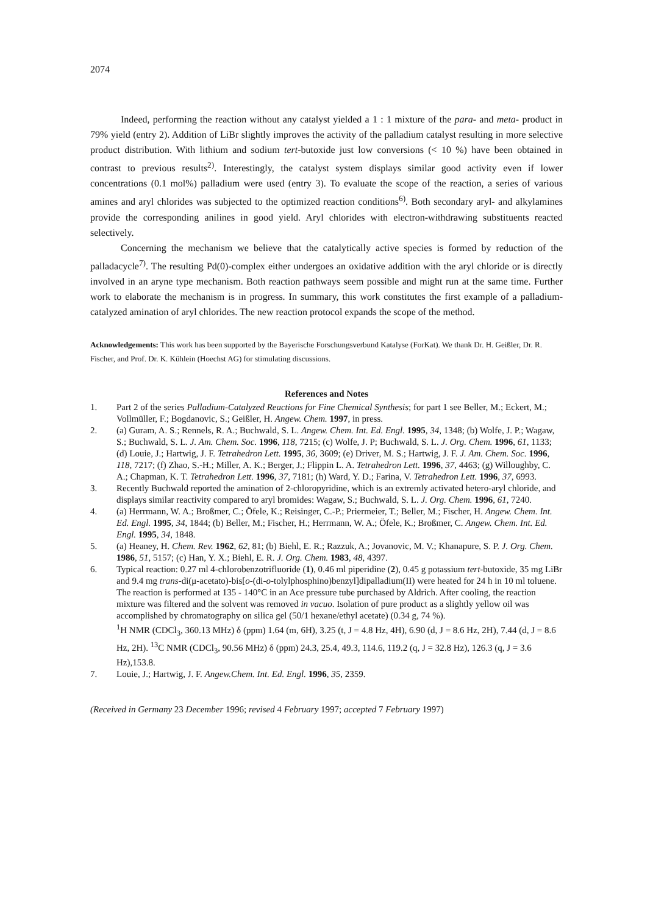2074
Indeed, performing the reaction without any catalyst yielded a 1 : 1 mixture of the para- and meta- product in 79% yield (entry 2). Addition of LiBr slightly improves the activity of the palladium catalyst resulting in more selective product distribution. With lithium and sodium tert-butoxide just low conversions (< 10 %) have been obtained in contrast to previous results<sup>2)</sup>. Interestingly, the catalyst system displays similar good activity even if lower concentrations (0.1 mol%) palladium were used (entry 3). To evaluate the scope of the reaction, a series of various amines and aryl chlorides was subjected to the optimized reaction conditions<sup>6)</sup>. Both secondary aryl- and alkylamines provide the corresponding anilines in good yield. Aryl chlorides with electron-withdrawing substituents reacted selectively.
Concerning the mechanism we believe that the catalytically active species is formed by reduction of the palladacycle<sup>7)</sup>. The resulting Pd(0)-complex either undergoes an oxidative addition with the aryl chloride or is directly involved in an aryne type mechanism. Both reaction pathways seem possible and might run at the same time. Further work to elaborate the mechanism is in progress. In summary, this work constitutes the first example of a palladium-catalyzed amination of aryl chlorides. The new reaction protocol expands the scope of the method.
Acknowledgements: This work has been supported by the Bayerische Forschungsverbund Katalyse (ForKat). We thank Dr. H. Geißler, Dr. R. Fischer, and Prof. Dr. K. Kühlein (Hoechst AG) for stimulating discussions.
References and Notes
1. Part 2 of the series Palladium-Catalyzed Reactions for Fine Chemical Synthesis; for part 1 see Beller, M.; Eckert, M.; Vollmüller, F.; Bogdanovic, S.; Geißler, H. Angew. Chem. 1997, in press.
2. (a) Guram, A. S.; Rennels, R. A.; Buchwald, S. L. Angew. Chem. Int. Ed. Engl. 1995, 34, 1348; (b) Wolfe, J. P.; Wagaw, S.; Buchwald, S. L. J. Am. Chem. Soc. 1996, 118, 7215; (c) Wolfe, J. P; Buchwald, S. L. J. Org. Chem. 1996, 61, 1133; (d) Louie, J.; Hartwig, J. F. Tetrahedron Lett. 1995, 36, 3609; (e) Driver, M. S.; Hartwig, J. F. J. Am. Chem. Soc. 1996, 118, 7217; (f) Zhao, S.-H.; Miller, A. K.; Berger, J.; Flippin L. A. Tetrahedron Lett. 1996, 37, 4463; (g) Willoughby, C. A.; Chapman, K. T. Tetrahedron Lett. 1996, 37, 7181; (h) Ward, Y. D.; Farina, V. Tetrahedron Lett. 1996, 37, 6993.
3. Recently Buchwald reported the amination of 2-chloropyridine, which is an extremly activated hetero-aryl chloride, and displays similar reactivity compared to aryl bromides: Wagaw, S.; Buchwald, S. L. J. Org. Chem. 1996, 61, 7240.
4. (a) Herrmann, W. A.; Broßmer, C.; Öfele, K.; Reisinger, C.-P.; Priermeier, T.; Beller, M.; Fischer, H. Angew. Chem. Int. Ed. Engl. 1995, 34, 1844; (b) Beller, M.; Fischer, H.; Herrmann, W. A.; Öfele, K.; Broßmer, C. Angew. Chem. Int. Ed. Engl. 1995, 34, 1848.
5. (a) Heaney, H. Chem. Rev. 1962, 62, 81; (b) Biehl, E. R.; Razzuk, A.; Jovanovic, M. V.; Khanapure, S. P. J. Org. Chem. 1986, 51, 5157; (c) Han, Y. X.; Biehl, E. R. J. Org. Chem. 1983, 48, 4397.
6. Typical reaction: 0.27 ml 4-chlorobenzotrifluoride (1), 0.46 ml piperidine (2), 0.45 g potassium tert-butoxide, 35 mg LiBr and 9.4 mg trans-di(μ-acetato)-bis[o-(di-o-tolylphosphino)benzyl]dipalladium(II) were heated for 24 h in 10 ml toluene. The reaction is performed at 135 - 140°C in an Ace pressure tube purchased by Aldrich. After cooling, the reaction mixture was filtered and the solvent was removed in vacuo. Isolation of pure product as a slightly yellow oil was accomplished by chromatography on silica gel (50/1 hexane/ethyl acetate) (0.34 g, 74 %).
<sup>1</sup>H NMR (CDCl<sub>3</sub>, 360.13 MHz) δ (ppm) 1.64 (m, 6H), 3.25 (t, J = 4.8 Hz, 4H), 6.90 (d, J = 8.6 Hz, 2H), 7.44 (d, J = 8.6 Hz, 2H). <sup>13</sup>C NMR (CDCl<sub>3</sub>, 90.56 MHz) δ (ppm) 24.3, 25.4, 49.3, 114.6, 119.2 (q, J = 32.8 Hz), 126.3 (q, J = 3.6 Hz),153.8.
7. Louie, J.; Hartwig, J. F. Angew.Chem. Int. Ed. Engl. 1996, 35, 2359.
(Received in Germany 23 December 1996; revised 4 February 1997; accepted 7 February 1997)